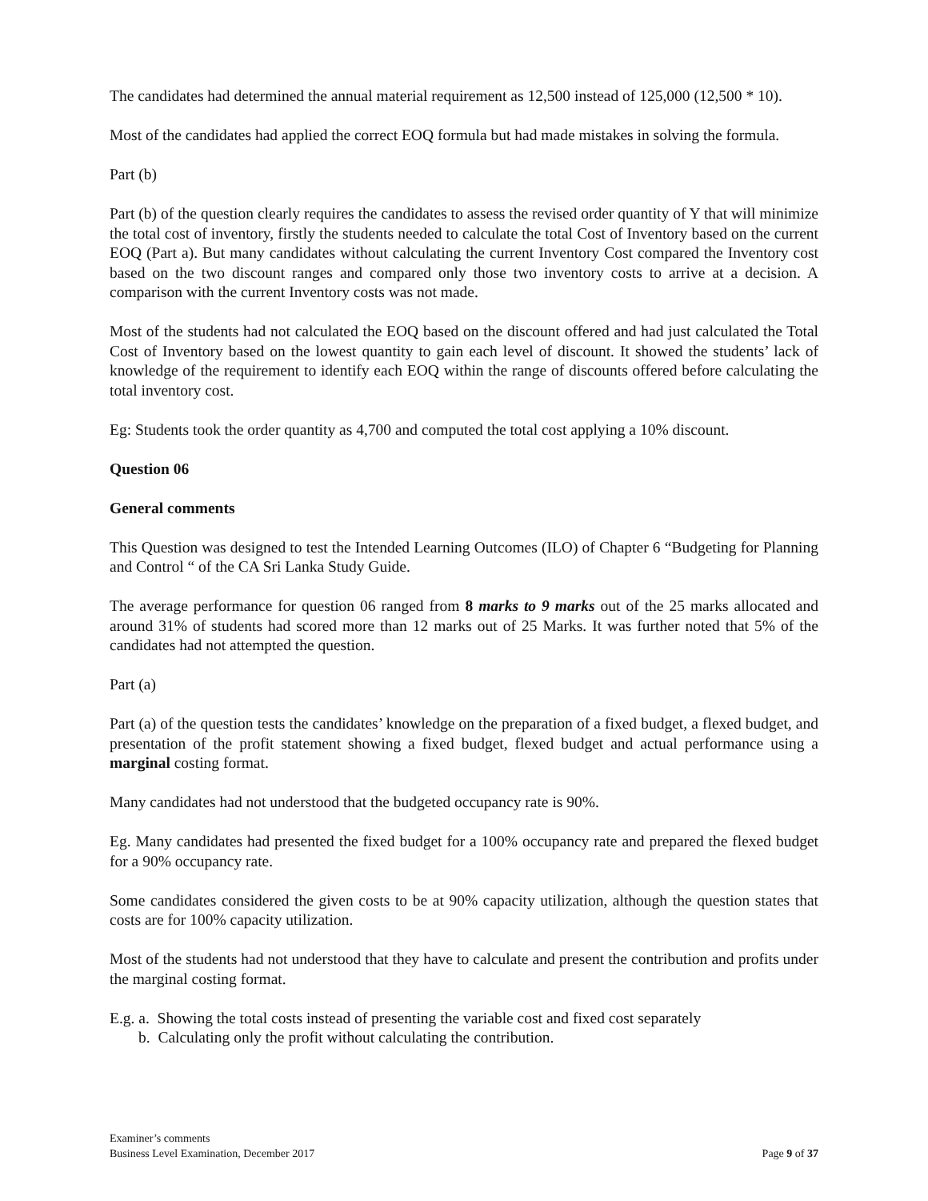The candidates had determined the annual material requirement as 12,500 instead of 125,000 (12,500 * 10).
Most of the candidates had applied the correct EOQ formula but had made mistakes in solving the formula.
Part (b)
Part (b) of the question clearly requires the candidates to assess the revised order quantity of Y that will minimize the total cost of inventory, firstly the students needed to calculate the total Cost of Inventory based on the current EOQ (Part a). But many candidates without calculating the current Inventory Cost compared the Inventory cost based on the two discount ranges and compared only those two inventory costs to arrive at a decision. A comparison with the current Inventory costs was not made.
Most of the students had not calculated the EOQ based on the discount offered and had just calculated the Total Cost of Inventory based on the lowest quantity to gain each level of discount. It showed the students’ lack of knowledge of the requirement to identify each EOQ within the range of discounts offered before calculating the total inventory cost.
Eg: Students took the order quantity as 4,700 and computed the total cost applying a 10% discount.
Question 06
General comments
This Question was designed to test the Intended Learning Outcomes (ILO) of Chapter 6 “Budgeting for Planning and Control “ of the CA Sri Lanka Study Guide.
The average performance for question 06 ranged from 8 marks to 9 marks out of the 25 marks allocated and around 31% of students had scored more than 12 marks out of 25 Marks. It was further noted that 5% of the candidates had not attempted the question.
Part (a)
Part (a) of the question tests the candidates’ knowledge on the preparation of a fixed budget, a flexed budget, and presentation of the profit statement showing a fixed budget, flexed budget and actual performance using a marginal costing format.
Many candidates had not understood that the budgeted occupancy rate is 90%.
Eg. Many candidates had presented the fixed budget for a 100% occupancy rate and prepared the flexed budget for a 90% occupancy rate.
Some candidates considered the given costs to be at 90% capacity utilization, although the question states that costs are for 100% capacity utilization.
Most of the students had not understood that they have to calculate and present the contribution and profits under the marginal costing format.
E.g. a. Showing the total costs instead of presenting the variable cost and fixed cost separately
b. Calculating only the profit without calculating the contribution.
Examiner’s comments
Business Level Examination, December 2017
Page 9 of 37